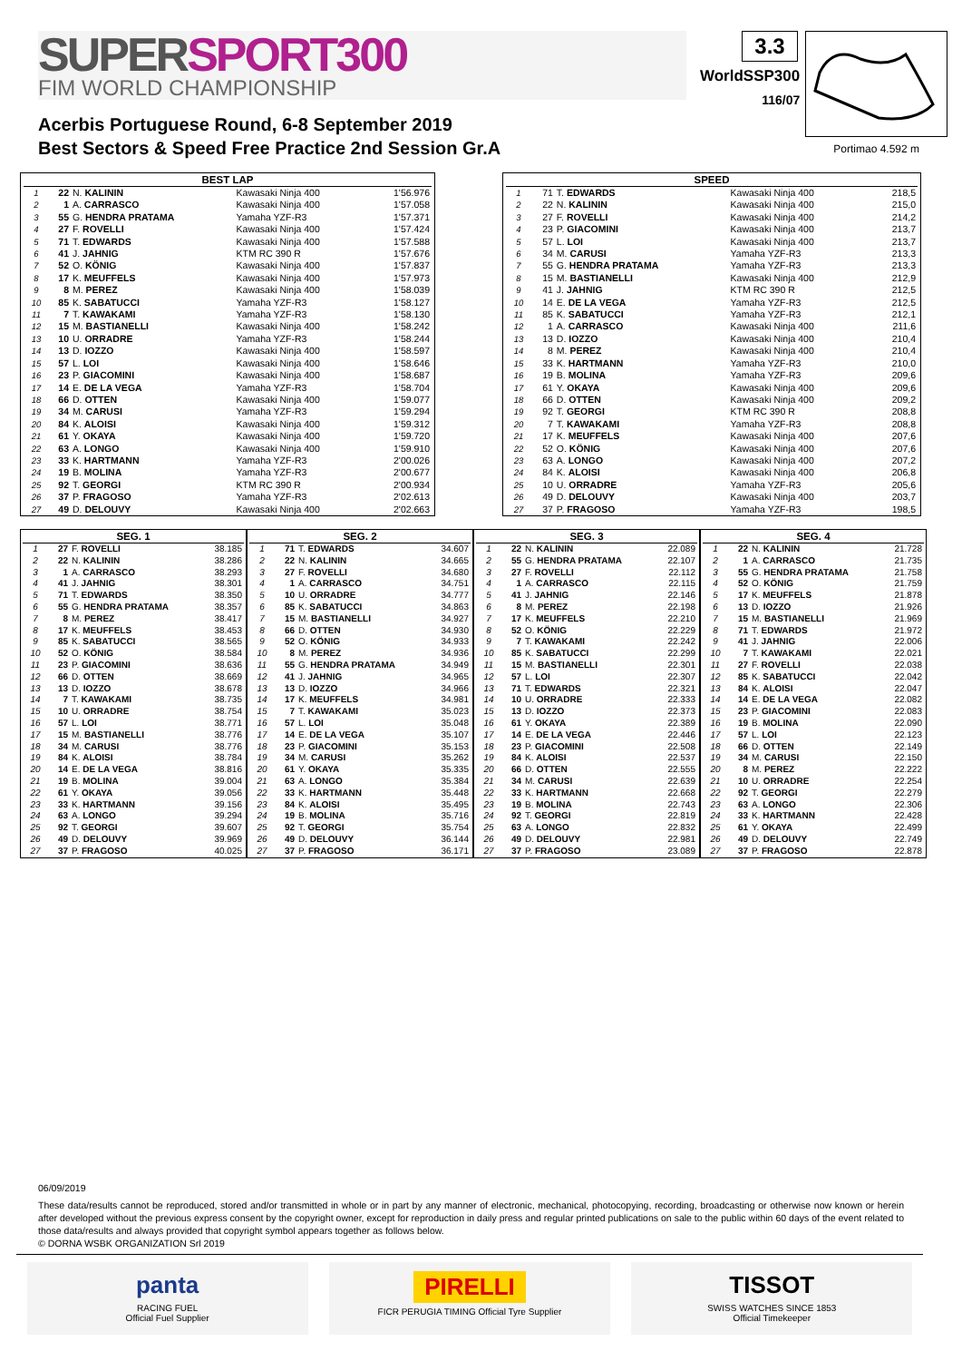SUPERSPORT300
FIM WORLD CHAMPIONSHIP
3.3
WorldSSP300
116/07
Acerbis Portuguese Round, 6-8 September 2019
Best Sectors & Speed Free Practice 2nd Session Gr.A
Portimao 4.592 m
| BEST LAP | | | | |
| --- | --- | --- | --- | --- |
| 1 | 22 | N. KALININ | Kawasaki Ninja 400 | 1'56.976 |
| 2 | 1 | A. CARRASCO | Kawasaki Ninja 400 | 1'57.058 |
| 3 | 55 | G. HENDRA PRATAMA | Yamaha YZF-R3 | 1'57.371 |
| 4 | 27 | F. ROVELLI | Kawasaki Ninja 400 | 1'57.424 |
| 5 | 71 | T. EDWARDS | Kawasaki Ninja 400 | 1'57.588 |
| 6 | 41 | J. JAHNIG | KTM RC 390 R | 1'57.676 |
| 7 | 52 | O. KÖNIG | Kawasaki Ninja 400 | 1'57.837 |
| 8 | 17 | K. MEUFFELS | Kawasaki Ninja 400 | 1'57.973 |
| 9 | 8 | M. PEREZ | Kawasaki Ninja 400 | 1'58.039 |
| 10 | 85 | K. SABATUCCI | Yamaha YZF-R3 | 1'58.127 |
| 11 | 7 | T. KAWAKAMI | Yamaha YZF-R3 | 1'58.130 |
| 12 | 15 | M. BASTIANELLI | Kawasaki Ninja 400 | 1'58.242 |
| 13 | 10 | U. ORRADRE | Yamaha YZF-R3 | 1'58.244 |
| 14 | 13 | D. IOZZO | Kawasaki Ninja 400 | 1'58.597 |
| 15 | 57 | L. LOI | Kawasaki Ninja 400 | 1'58.646 |
| 16 | 23 | P. GIACOMINI | Kawasaki Ninja 400 | 1'58.687 |
| 17 | 14 | E. DE LA VEGA | Yamaha YZF-R3 | 1'58.704 |
| 18 | 66 | D. OTTEN | Kawasaki Ninja 400 | 1'59.077 |
| 19 | 34 | M. CARUSI | Yamaha YZF-R3 | 1'59.294 |
| 20 | 84 | K. ALOISI | Kawasaki Ninja 400 | 1'59.312 |
| 21 | 61 | Y. OKAYA | Kawasaki Ninja 400 | 1'59.720 |
| 22 | 63 | A. LONGO | Kawasaki Ninja 400 | 1'59.910 |
| 23 | 33 | K. HARTMANN | Yamaha YZF-R3 | 2'00.026 |
| 24 | 19 | B. MOLINA | Yamaha YZF-R3 | 2'00.677 |
| 25 | 92 | T. GEORGI | KTM RC 390 R | 2'00.934 |
| 26 | 37 | P. FRAGOSO | Yamaha YZF-R3 | 2'02.613 |
| 27 | 49 | D. DELOUVY | Kawasaki Ninja 400 | 2'02.663 |
| SPEED | | | | |
| --- | --- | --- | --- | --- |
| 1 | 71 | T. EDWARDS | Kawasaki Ninja 400 | 218,5 |
| 2 | 22 | N. KALININ | Kawasaki Ninja 400 | 215,0 |
| 3 | 27 | F. ROVELLI | Kawasaki Ninja 400 | 214,2 |
| 4 | 23 | P. GIACOMINI | Kawasaki Ninja 400 | 213,7 |
| 5 | 57 | L. LOI | Kawasaki Ninja 400 | 213,7 |
| 6 | 34 | M. CARUSI | Yamaha YZF-R3 | 213,3 |
| 7 | 55 | G. HENDRA PRATAMA | Yamaha YZF-R3 | 213,3 |
| 8 | 15 | M. BASTIANELLI | Kawasaki Ninja 400 | 212,9 |
| 9 | 41 | J. JAHNIG | KTM RC 390 R | 212,5 |
| 10 | 14 | E. DE LA VEGA | Yamaha YZF-R3 | 212,5 |
| 11 | 85 | K. SABATUCCI | Yamaha YZF-R3 | 212,1 |
| 12 | 1 | A. CARRASCO | Kawasaki Ninja 400 | 211,6 |
| 13 | 13 | D. IOZZO | Kawasaki Ninja 400 | 210,4 |
| 14 | 8 | M. PEREZ | Kawasaki Ninja 400 | 210,4 |
| 15 | 33 | K. HARTMANN | Yamaha YZF-R3 | 210,0 |
| 16 | 19 | B. MOLINA | Yamaha YZF-R3 | 209,6 |
| 17 | 61 | Y. OKAYA | Kawasaki Ninja 400 | 209,6 |
| 18 | 66 | D. OTTEN | Kawasaki Ninja 400 | 209,2 |
| 19 | 92 | T. GEORGI | KTM RC 390 R | 208,8 |
| 20 | 7 | T. KAWAKAMI | Yamaha YZF-R3 | 208,8 |
| 21 | 17 | K. MEUFFELS | Kawasaki Ninja 400 | 207,6 |
| 22 | 52 | O. KÖNIG | Kawasaki Ninja 400 | 207,6 |
| 23 | 63 | A. LONGO | Kawasaki Ninja 400 | 207,2 |
| 24 | 84 | K. ALOISI | Kawasaki Ninja 400 | 206,8 |
| 25 | 10 | U. ORRADRE | Yamaha YZF-R3 | 205,6 |
| 26 | 49 | D. DELOUVY | Kawasaki Ninja 400 | 203,7 |
| 27 | 37 | P. FRAGOSO | Yamaha YZF-R3 | 198,5 |
| SEG. 1 | | | |
| --- | --- | --- | --- |
| 1 | 27 | F. ROVELLI | 38.185 |
| 2 | 22 | N. KALININ | 38.286 |
| 3 | 1 | A. CARRASCO | 38.293 |
| 4 | 41 | J. JAHNIG | 38.301 |
| 5 | 71 | T. EDWARDS | 38.350 |
| 6 | 55 | G. HENDRA PRATAMA | 38.357 |
| 7 | 8 | M. PEREZ | 38.417 |
| 8 | 17 | K. MEUFFELS | 38.453 |
| 9 | 85 | K. SABATUCCI | 38.565 |
| 10 | 52 | O. KÖNIG | 38.584 |
| 11 | 23 | P. GIACOMINI | 38.636 |
| 12 | 66 | D. OTTEN | 38.669 |
| 13 | 13 | D. IOZZO | 38.678 |
| 14 | 7 | T. KAWAKAMI | 38.735 |
| 15 | 10 | U. ORRADRE | 38.754 |
| 16 | 57 | L. LOI | 38.771 |
| 17 | 15 | M. BASTIANELLI | 38.776 |
| 18 | 34 | M. CARUSI | 38.776 |
| 19 | 84 | K. ALOISI | 38.784 |
| 20 | 14 | E. DE LA VEGA | 38.816 |
| 21 | 19 | B. MOLINA | 39.004 |
| 22 | 61 | Y. OKAYA | 39.056 |
| 23 | 33 | K. HARTMANN | 39.156 |
| 24 | 63 | A. LONGO | 39.294 |
| 25 | 92 | T. GEORGI | 39.607 |
| 26 | 49 | D. DELOUVY | 39.969 |
| 27 | 37 | P. FRAGOSO | 40.025 |
| SEG. 2 | | | |
| --- | --- | --- | --- |
| 1 | 71 | T. EDWARDS | 34.607 |
| 2 | 22 | N. KALININ | 34.665 |
| 3 | 27 | F. ROVELLI | 34.680 |
| 4 | 1 | A. CARRASCO | 34.751 |
| 5 | 10 | U. ORRADRE | 34.777 |
| 6 | 85 | K. SABATUCCI | 34.863 |
| 7 | 15 | M. BASTIANELLI | 34.927 |
| 8 | 66 | D. OTTEN | 34.930 |
| 9 | 52 | O. KÖNIG | 34.933 |
| 10 | 8 | M. PEREZ | 34.936 |
| 11 | 55 | G. HENDRA PRATAMA | 34.949 |
| 12 | 41 | J. JAHNIG | 34.965 |
| 13 | 13 | D. IOZZO | 34.966 |
| 14 | 17 | K. MEUFFELS | 34.981 |
| 15 | 7 | T. KAWAKAMI | 35.023 |
| 16 | 57 | L. LOI | 35.048 |
| 17 | 14 | E. DE LA VEGA | 35.107 |
| 18 | 23 | P. GIACOMINI | 35.153 |
| 19 | 34 | M. CARUSI | 35.262 |
| 20 | 61 | Y. OKAYA | 35.335 |
| 21 | 63 | A. LONGO | 35.384 |
| 22 | 33 | K. HARTMANN | 35.448 |
| 23 | 84 | K. ALOISI | 35.495 |
| 24 | 19 | B. MOLINA | 35.716 |
| 25 | 92 | T. GEORGI | 35.754 |
| 26 | 49 | D. DELOUVY | 36.144 |
| 27 | 37 | P. FRAGOSO | 36.171 |
| SEG. 3 | | | |
| --- | --- | --- | --- |
| 1 | 22 | N. KALININ | 22.089 |
| 2 | 55 | G. HENDRA PRATAMA | 22.107 |
| 3 | 27 | F. ROVELLI | 22.112 |
| 4 | 1 | A. CARRASCO | 22.115 |
| 5 | 41 | J. JAHNIG | 22.146 |
| 6 | 8 | M. PEREZ | 22.198 |
| 7 | 17 | K. MEUFFELS | 22.210 |
| 8 | 52 | O. KÖNIG | 22.229 |
| 9 | 7 | T. KAWAKAMI | 22.242 |
| 10 | 85 | K. SABATUCCI | 22.299 |
| 11 | 15 | M. BASTIANELLI | 22.301 |
| 12 | 57 | L. LOI | 22.307 |
| 13 | 71 | T. EDWARDS | 22.321 |
| 14 | 10 | U. ORRADRE | 22.333 |
| 15 | 13 | D. IOZZO | 22.373 |
| 16 | 61 | Y. OKAYA | 22.389 |
| 17 | 14 | E. DE LA VEGA | 22.446 |
| 18 | 23 | P. GIACOMINI | 22.508 |
| 19 | 84 | K. ALOISI | 22.537 |
| 20 | 66 | D. OTTEN | 22.555 |
| 21 | 34 | M. CARUSI | 22.639 |
| 22 | 33 | K. HARTMANN | 22.668 |
| 23 | 19 | B. MOLINA | 22.743 |
| 24 | 92 | T. GEORGI | 22.819 |
| 25 | 63 | A. LONGO | 22.832 |
| 26 | 49 | D. DELOUVY | 22.981 |
| 27 | 37 | P. FRAGOSO | 23.089 |
| SEG. 4 | | | |
| --- | --- | --- | --- |
| 1 | 22 | N. KALININ | 21.728 |
| 2 | 1 | A. CARRASCO | 21.735 |
| 3 | 55 | G. HENDRA PRATAMA | 21.758 |
| 4 | 52 | O. KÖNIG | 21.759 |
| 5 | 17 | K. MEUFFELS | 21.878 |
| 6 | 13 | D. IOZZO | 21.926 |
| 7 | 15 | M. BASTIANELLI | 21.969 |
| 8 | 71 | T. EDWARDS | 21.972 |
| 9 | 41 | J. JAHNIG | 22.006 |
| 10 | 7 | T. KAWAKAMI | 22.021 |
| 11 | 27 | F. ROVELLI | 22.038 |
| 12 | 85 | K. SABATUCCI | 22.042 |
| 13 | 84 | K. ALOISI | 22.047 |
| 14 | 14 | E. DE LA VEGA | 22.082 |
| 15 | 23 | P. GIACOMINI | 22.083 |
| 16 | 19 | B. MOLINA | 22.090 |
| 17 | 57 | L. LOI | 22.123 |
| 18 | 66 | D. OTTEN | 22.149 |
| 19 | 34 | M. CARUSI | 22.150 |
| 20 | 8 | M. PEREZ | 22.222 |
| 21 | 10 | U. ORRADRE | 22.254 |
| 22 | 92 | T. GEORGI | 22.279 |
| 23 | 63 | A. LONGO | 22.306 |
| 24 | 33 | K. HARTMANN | 22.428 |
| 25 | 61 | Y. OKAYA | 22.499 |
| 26 | 49 | D. DELOUVY | 22.749 |
| 27 | 37 | P. FRAGOSO | 22.878 |
06/09/2019
These data/results cannot be reproduced, stored and/or transmitted in whole or in part by any manner of electronic, mechanical, photocopying, recording, broadcasting or otherwise now known or herein after developed without the previous express consent by the copyright owner, except for reproduction in daily press and regular printed publications on sale to the public within 60 days of the event related to those data/results and always provided that copyright symbol appears together as follows below.
© DORNA WSBK ORGANIZATION Srl 2019
panta
RACING FUEL
Official Fuel Supplier
PIRELLI
FICR PERUGIA TIMING Official Tyre Supplier
TISSOT
SWISS WATCHES SINCE 1853
Official Timekeeper